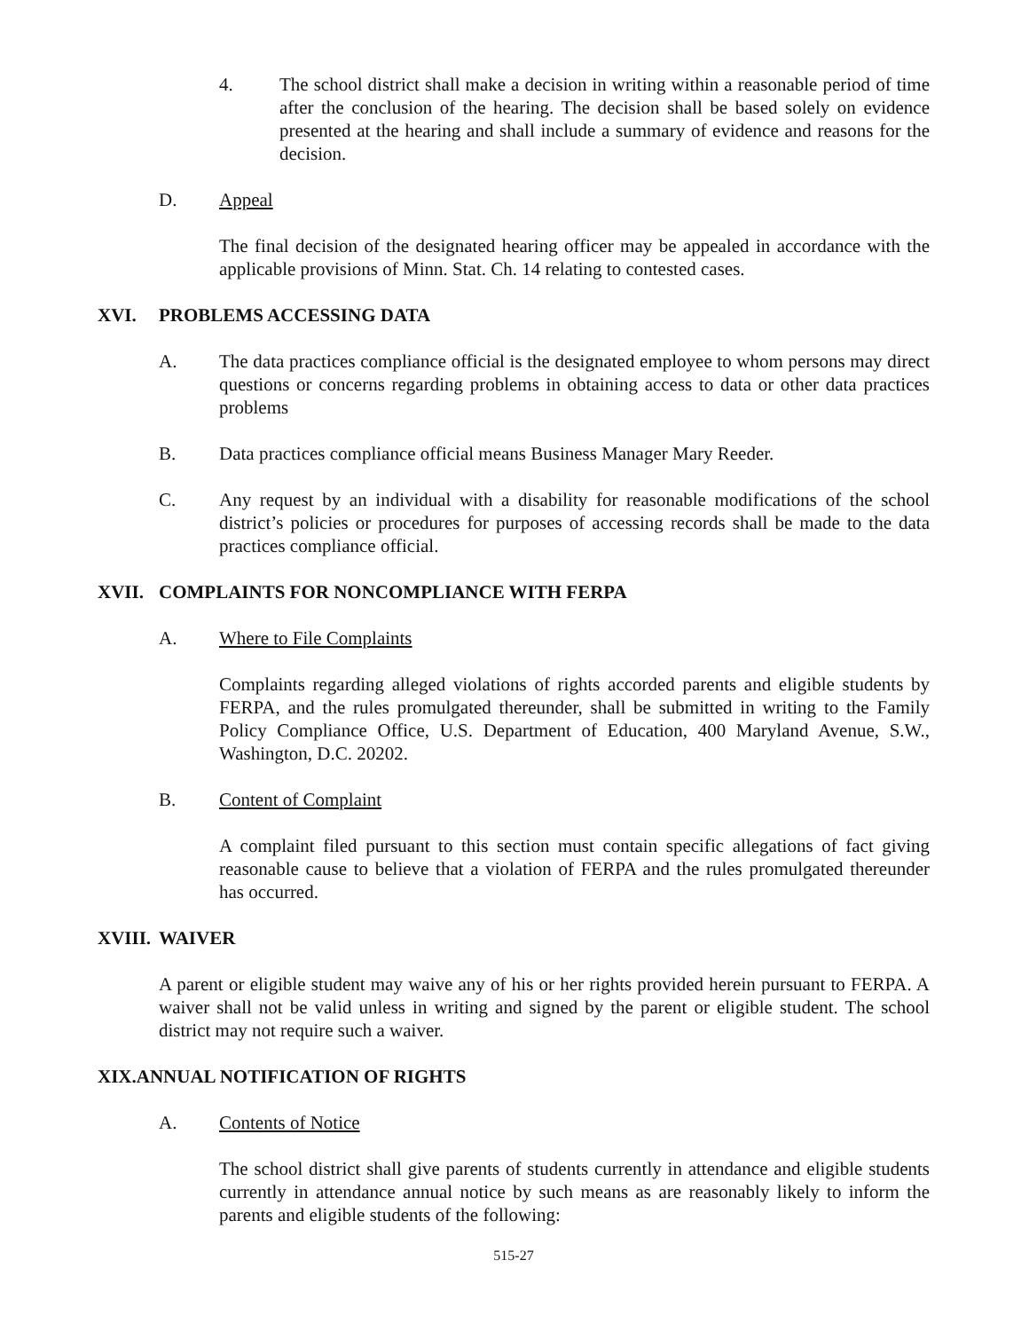4. The school district shall make a decision in writing within a reasonable period of time after the conclusion of the hearing. The decision shall be based solely on evidence presented at the hearing and shall include a summary of evidence and reasons for the decision.
D. Appeal
The final decision of the designated hearing officer may be appealed in accordance with the applicable provisions of Minn. Stat. Ch. 14 relating to contested cases.
XVI. PROBLEMS ACCESSING DATA
A. The data practices compliance official is the designated employee to whom persons may direct questions or concerns regarding problems in obtaining access to data or other data practices problems
B. Data practices compliance official means Business Manager Mary Reeder.
C. Any request by an individual with a disability for reasonable modifications of the school district’s policies or procedures for purposes of accessing records shall be made to the data practices compliance official.
XVII. COMPLAINTS FOR NONCOMPLIANCE WITH FERPA
A. Where to File Complaints
Complaints regarding alleged violations of rights accorded parents and eligible students by FERPA, and the rules promulgated thereunder, shall be submitted in writing to the Family Policy Compliance Office, U.S. Department of Education, 400 Maryland Avenue, S.W., Washington, D.C. 20202.
B. Content of Complaint
A complaint filed pursuant to this section must contain specific allegations of fact giving reasonable cause to believe that a violation of FERPA and the rules promulgated thereunder has occurred.
XVIII. WAIVER
A parent or eligible student may waive any of his or her rights provided herein pursuant to FERPA. A waiver shall not be valid unless in writing and signed by the parent or eligible student. The school district may not require such a waiver.
XIX.ANNUAL NOTIFICATION OF RIGHTS
A. Contents of Notice
The school district shall give parents of students currently in attendance and eligible students currently in attendance annual notice by such means as are reasonably likely to inform the parents and eligible students of the following:
515-27